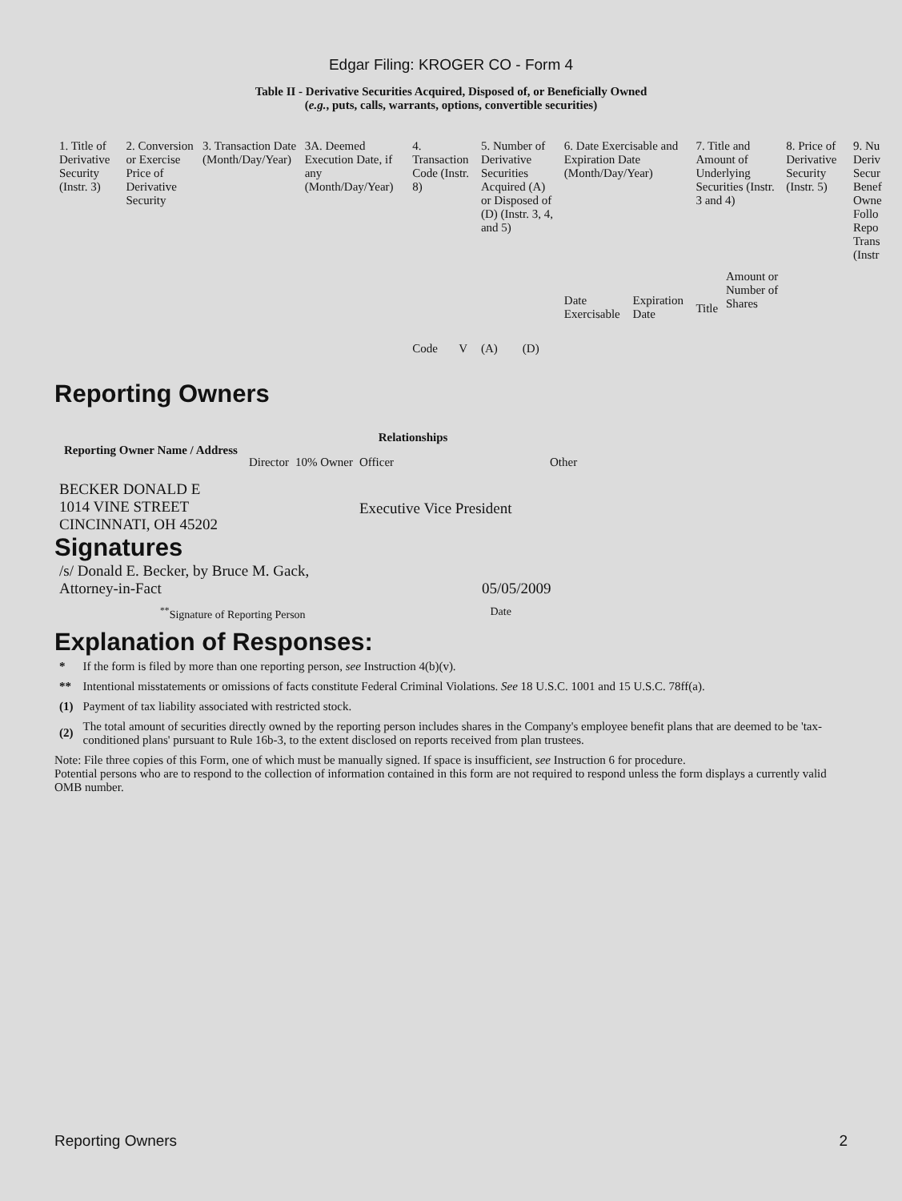Edgar Filing: KROGER CO - Form 4
Table II - Derivative Securities Acquired, Disposed of, or Beneficially Owned
(e.g., puts, calls, warrants, options, convertible securities)
| 1. Title of Derivative Security (Instr. 3) | 2. Conversion or Exercise Price of Derivative Security | 3. Transaction Date (Month/Day/Year) | 3A. Deemed Execution Date, if any (Month/Day/Year) | 4. Transaction Code (Instr. 8) | | 5. Number of Derivative Securities Acquired (A) or Disposed of (D) (Instr. 3, 4, and 5) | | 6. Date Exercisable and Expiration Date (Month/Day/Year) | | 7. Title and Amount of Underlying Securities (Instr. 3 and 4) | | 8. Price of Derivative Security (Instr. 5) | 9. Nu Deriv Secur Benef Owne Follo Repo Trans (Instr |
| | | | | Code | V | (A) | (D) | Date Exercisable | Expiration Date | Title | Amount or Number of Shares | | |
Reporting Owners
| Reporting Owner Name / Address | Relationships | | | |
| --- | --- | --- | --- | --- |
| | Director | 10% Owner | Officer | Other |
| BECKER DONALD E 1014 VINE STREET CINCINNATI, OH 45202 | | | Executive Vice President | |
Signatures
| /s/ Donald E. Becker, by Bruce M. Gack, Attorney-in-Fact | 05/05/2009 |
| <sup>**</sup> Signature of Reporting Person | Date |
Explanation of Responses:
| * | If the form is filed by more than one reporting person, see Instruction 4(b)(v). |
| ** | Intentional misstatements or omissions of facts constitute Federal Criminal Violations. See 18 U.S.C. 1001 and 15 U.S.C. 78ff(a). |
| (1) | Payment of tax liability associated with restricted stock. |
| (2) | The total amount of securities directly owned by the reporting person includes shares in the Company's employee benefit plans that are deemed to be 'tax-conditioned plans' pursuant to Rule 16b-3, to the extent disclosed on reports received from plan trustees. |
Note: File three copies of this Form, one of which must be manually signed. If space is insufficient, see Instruction 6 for procedure.
Potential persons who are to respond to the collection of information contained in this form are not required to respond unless the form displays a currently valid OMB number.
Reporting Owners 2